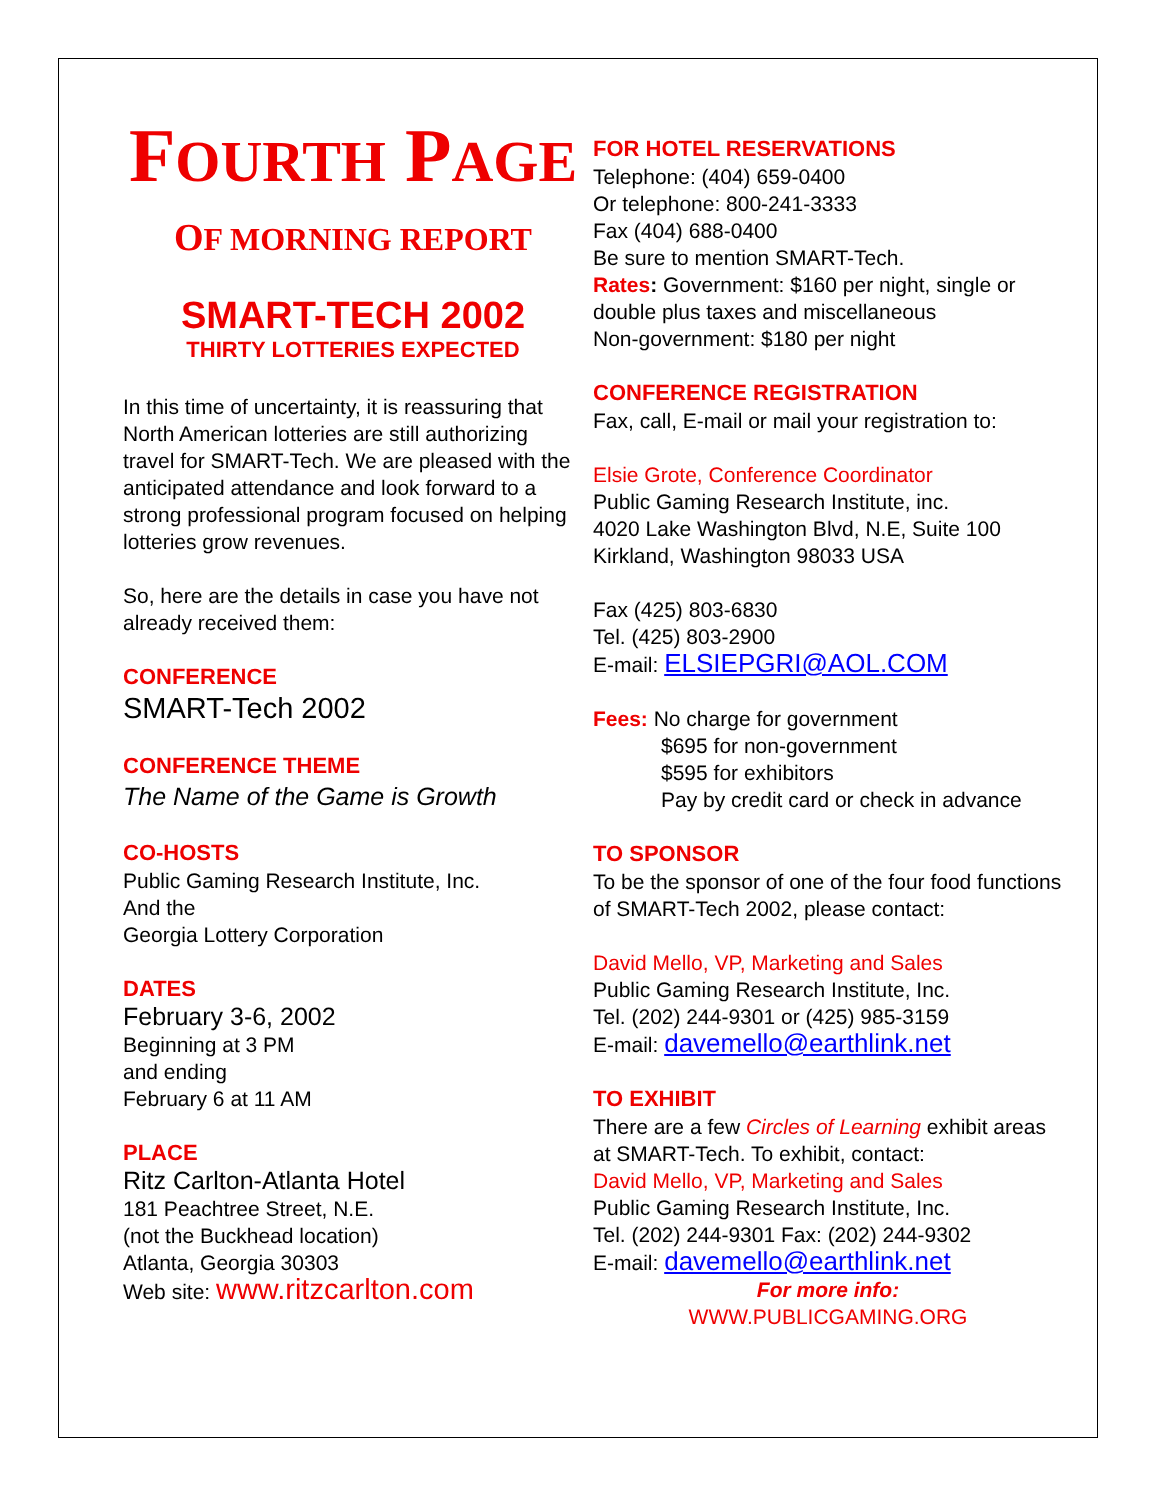FOURTH PAGE
OF MORNING REPORT
SMART-TECH 2002
THIRTY LOTTERIES EXPECTED
In this time of uncertainty, it is reassuring that North American lotteries are still authorizing travel for SMART-Tech. We are pleased with the anticipated attendance and look forward to a strong professional program focused on helping lotteries grow revenues.
So, here are the details in case you have not already received them:
CONFERENCE
SMART-Tech 2002
CONFERENCE THEME
The Name of the Game is Growth
CO-HOSTS
Public Gaming Research Institute, Inc.
And the
Georgia Lottery Corporation
DATES
February 3-6, 2002
Beginning at 3 PM
and ending
February 6 at 11 AM
PLACE
Ritz Carlton-Atlanta Hotel
181 Peachtree Street, N.E.
(not the Buckhead location)
Atlanta, Georgia 30303
Web site: www.ritzcarlton.com
FOR HOTEL RESERVATIONS
Telephone: (404) 659-0400
Or telephone: 800-241-3333
Fax (404) 688-0400
Be sure to mention SMART-Tech.
Rates: Government: $160 per night, single or double plus taxes and miscellaneous
Non-government: $180 per night
CONFERENCE REGISTRATION
Fax, call, E-mail or mail your registration to:
Elsie Grote, Conference Coordinator
Public Gaming Research Institute, inc.
4020 Lake Washington Blvd, N.E, Suite 100
Kirkland, Washington 98033 USA
Fax (425) 803-6830
Tel. (425) 803-2900
E-mail: ELSIEPGRI@AOL.COM
Fees: No charge for government
$695 for non-government
$595 for exhibitors
Pay by credit card or check in advance
TO SPONSOR
To be the sponsor of one of the four food functions of SMART-Tech 2002, please contact:
David Mello, VP, Marketing and Sales
Public Gaming Research Institute, Inc.
Tel. (202) 244-9301 or (425) 985-3159
E-mail: davemello@earthlink.net
TO EXHIBIT
There are a few Circles of Learning exhibit areas at SMART-Tech. To exhibit, contact:
David Mello, VP, Marketing and Sales
Public Gaming Research Institute, Inc.
Tel. (202) 244-9301 Fax: (202) 244-9302
E-mail: davemello@earthlink.net
For more info:
WWW.PUBLICGAMING.ORG